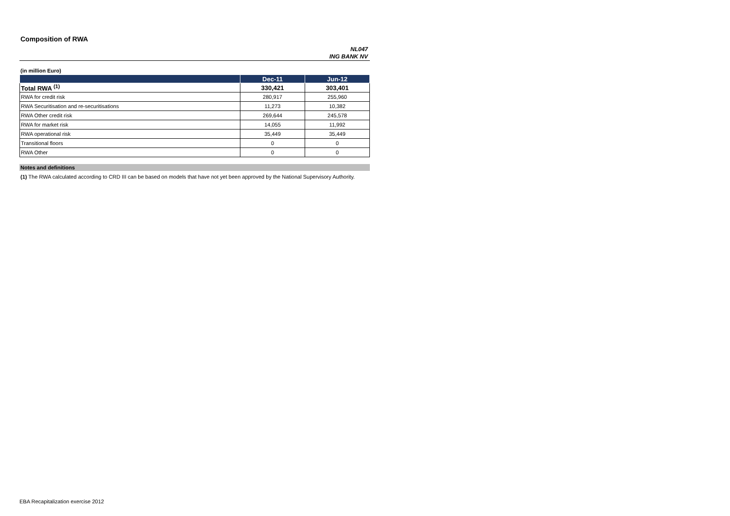Composition of RWA
NL047
ING BANK NV
(in million Euro)
| | Dec-11 | Jun-12 |
| --- | --- | --- |
| Total RWA <sup>(1)</sup> | 330,421 | 303,401 |
| RWA for credit risk | 280,917 | 255,960 |
| RWA Securitisation and re-securitisations | 11,273 | 10,382 |
| RWA Other credit risk | 269,644 | 245,578 |
| RWA for market risk | 14,055 | 11,992 |
| RWA operational risk | 35,449 | 35,449 |
| Transitional floors | 0 | 0 |
| RWA Other | 0 | 0 |
Notes and definitions
(1) The RWA calculated according to CRD III can be based on models that have not yet been approved by the National Supervisory Authority.
EBA Recapitalization exercise 2012